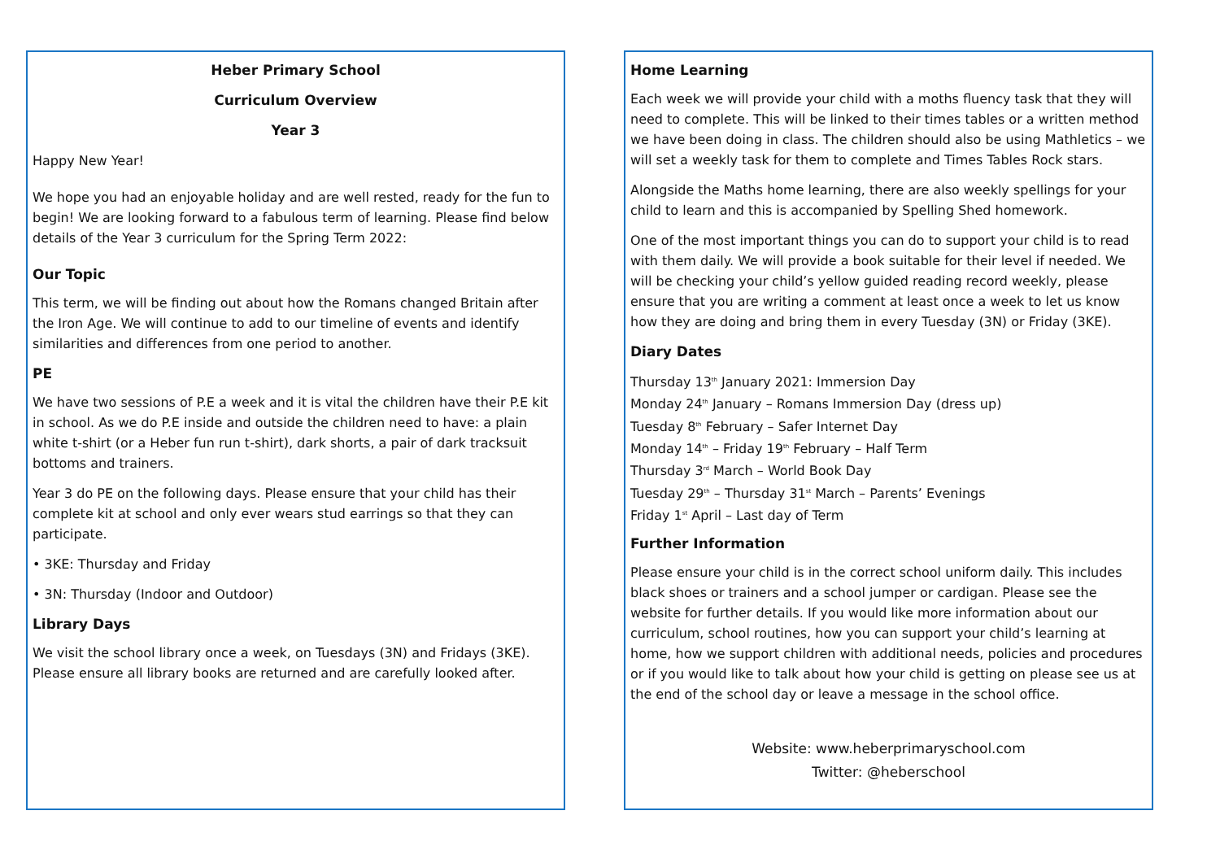Heber Primary School
Curriculum Overview
Year 3
Happy New Year!
We hope you had an enjoyable holiday and are well rested, ready for the fun to begin! We are looking forward to a fabulous term of learning. Please find below details of the Year 3 curriculum for the Spring Term 2022:
Our Topic
This term, we will be finding out about how the Romans changed Britain after the Iron Age. We will continue to add to our timeline of events and identify similarities and differences from one period to another.
PE
We have two sessions of P.E a week and it is vital the children have their P.E kit in school. As we do P.E inside and outside the children need to have: a plain white t-shirt (or a Heber fun run t-shirt), dark shorts, a pair of dark tracksuit bottoms and trainers.
Year 3 do PE on the following days. Please ensure that your child has their complete kit at school and only ever wears stud earrings so that they can participate.
• 3KE: Thursday and Friday
• 3N: Thursday (Indoor and Outdoor)
Library Days
We visit the school library once a week, on Tuesdays (3N) and Fridays (3KE). Please ensure all library books are returned and are carefully looked after.
Home Learning
Each week we will provide your child with a moths fluency task that they will need to complete. This will be linked to their times tables or a written method we have been doing in class. The children should also be using Mathletics – we will set a weekly task for them to complete and Times Tables Rock stars.
Alongside the Maths home learning, there are also weekly spellings for your child to learn and this is accompanied by Spelling Shed homework.
One of the most important things you can do to support your child is to read with them daily. We will provide a book suitable for their level if needed. We will be checking your child’s yellow guided reading record weekly, please ensure that you are writing a comment at least once a week to let us know how they are doing and bring them in every Tuesday (3N) or Friday (3KE).
Diary Dates
Thursday 13<sup>th</sup> January 2021: Immersion Day
Monday 24<sup>th</sup> January – Romans Immersion Day (dress up)
Tuesday 8<sup>th</sup> February – Safer Internet Day
Monday 14<sup>th</sup> – Friday 19<sup>th</sup> February – Half Term
Thursday 3<sup>rd</sup> March – World Book Day
Tuesday 29<sup>th</sup> – Thursday 31<sup>st</sup> March – Parents’ Evenings
Friday 1<sup>st</sup> April – Last day of Term
Further Information
Please ensure your child is in the correct school uniform daily. This includes black shoes or trainers and a school jumper or cardigan. Please see the website for further details. If you would like more information about our curriculum, school routines, how you can support your child’s learning at home, how we support children with additional needs, policies and procedures or if you would like to talk about how your child is getting on please see us at the end of the school day or leave a message in the school office.
Website: www.heberprimaryschool.com
Twitter: @heberschool